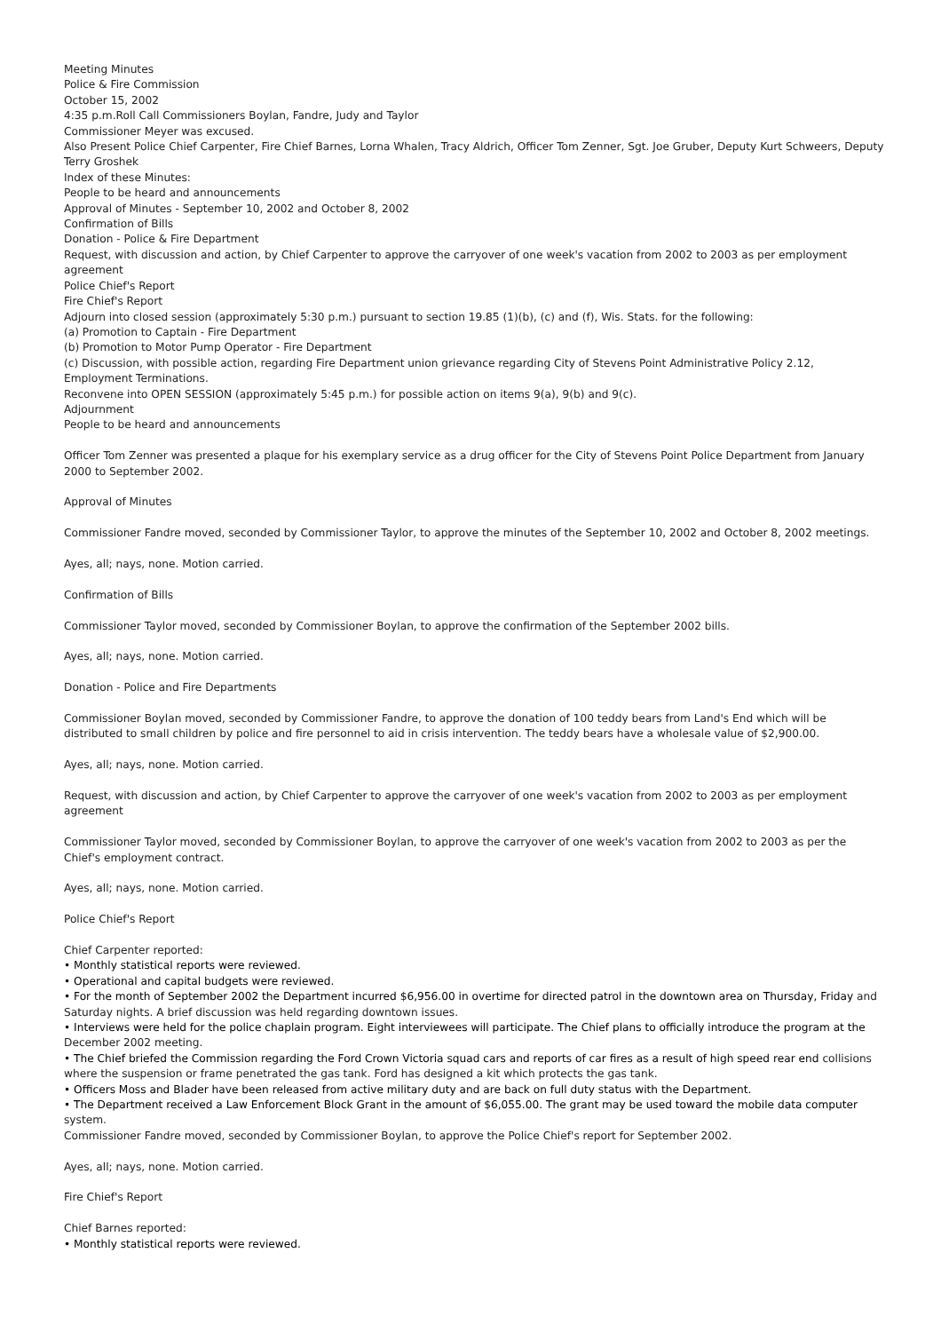Meeting Minutes
Police & Fire Commission
October 15, 2002
4:35 p.m.Roll Call Commissioners Boylan, Fandre, Judy and Taylor
Commissioner Meyer was excused.
Also Present Police Chief Carpenter, Fire Chief Barnes, Lorna Whalen, Tracy Aldrich, Officer Tom Zenner, Sgt. Joe Gruber, Deputy Kurt Schweers, Deputy Terry Groshek
Index of these Minutes:
People to be heard and announcements
Approval of Minutes - September 10, 2002 and October 8, 2002
Confirmation of Bills
Donation - Police & Fire Department
Request, with discussion and action, by Chief Carpenter to approve the carryover of one week's vacation from 2002 to 2003 as per employment agreement
Police Chief's Report
Fire Chief's Report
Adjourn into closed session (approximately 5:30 p.m.) pursuant to section 19.85 (1)(b), (c) and (f), Wis. Stats. for the following:
(a) Promotion to Captain - Fire Department
(b) Promotion to Motor Pump Operator - Fire Department
(c) Discussion, with possible action, regarding Fire Department union grievance regarding City of Stevens Point Administrative Policy 2.12, Employment Terminations.
Reconvene into OPEN SESSION (approximately 5:45 p.m.) for possible action on items 9(a), 9(b) and 9(c).
Adjournment
People to be heard and announcements
Officer Tom Zenner was presented a plaque for his exemplary service as a drug officer for the City of Stevens Point Police Department from January 2000 to September 2002.
Approval of Minutes
Commissioner Fandre moved, seconded by Commissioner Taylor, to approve the minutes of the September 10, 2002 and October 8, 2002 meetings.
Ayes, all; nays, none. Motion carried.
Confirmation of Bills
Commissioner Taylor moved, seconded by Commissioner Boylan, to approve the confirmation of the September 2002 bills.
Ayes, all; nays, none. Motion carried.
Donation - Police and Fire Departments
Commissioner Boylan moved, seconded by Commissioner Fandre, to approve the donation of 100 teddy bears from Land's End which will be distributed to small children by police and fire personnel to aid in crisis intervention. The teddy bears have a wholesale value of $2,900.00.
Ayes, all; nays, none. Motion carried.
Request, with discussion and action, by Chief Carpenter to approve the carryover of one week's vacation from 2002 to 2003 as per employment agreement
Commissioner Taylor moved, seconded by Commissioner Boylan, to approve the carryover of one week's vacation from 2002 to 2003 as per the Chief's employment contract.
Ayes, all; nays, none. Motion carried.
Police Chief's Report
Chief Carpenter reported:
• Monthly statistical reports were reviewed.
• Operational and capital budgets were reviewed.
• For the month of September 2002 the Department incurred $6,956.00 in overtime for directed patrol in the downtown area on Thursday, Friday and Saturday nights. A brief discussion was held regarding downtown issues.
• Interviews were held for the police chaplain program. Eight interviewees will participate. The Chief plans to officially introduce the program at the December 2002 meeting.
• The Chief briefed the Commission regarding the Ford Crown Victoria squad cars and reports of car fires as a result of high speed rear end collisions where the suspension or frame penetrated the gas tank. Ford has designed a kit which protects the gas tank.
• Officers Moss and Blader have been released from active military duty and are back on full duty status with the Department.
• The Department received a Law Enforcement Block Grant in the amount of $6,055.00. The grant may be used toward the mobile data computer system.
Commissioner Fandre moved, seconded by Commissioner Boylan, to approve the Police Chief's report for September 2002.
Ayes, all; nays, none. Motion carried.
Fire Chief's Report
Chief Barnes reported:
• Monthly statistical reports were reviewed.